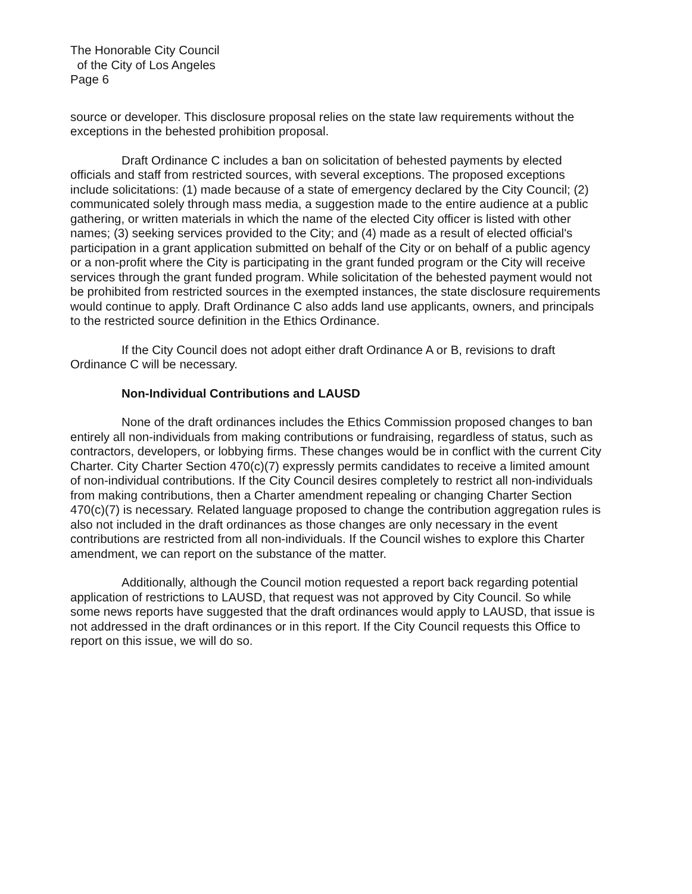The Honorable City Council
of the City of Los Angeles
Page 6
source or developer. This disclosure proposal relies on the state law requirements without the exceptions in the behested prohibition proposal.
Draft Ordinance C includes a ban on solicitation of behested payments by elected officials and staff from restricted sources, with several exceptions. The proposed exceptions include solicitations: (1) made because of a state of emergency declared by the City Council; (2) communicated solely through mass media, a suggestion made to the entire audience at a public gathering, or written materials in which the name of the elected City officer is listed with other names; (3) seeking services provided to the City; and (4) made as a result of elected official's participation in a grant application submitted on behalf of the City or on behalf of a public agency or a non-profit where the City is participating in the grant funded program or the City will receive services through the grant funded program. While solicitation of the behested payment would not be prohibited from restricted sources in the exempted instances, the state disclosure requirements would continue to apply. Draft Ordinance C also adds land use applicants, owners, and principals to the restricted source definition in the Ethics Ordinance.
If the City Council does not adopt either draft Ordinance A or B, revisions to draft Ordinance C will be necessary.
Non-Individual Contributions and LAUSD
None of the draft ordinances includes the Ethics Commission proposed changes to ban entirely all non-individuals from making contributions or fundraising, regardless of status, such as contractors, developers, or lobbying firms. These changes would be in conflict with the current City Charter. City Charter Section 470(c)(7) expressly permits candidates to receive a limited amount of non-individual contributions. If the City Council desires completely to restrict all non-individuals from making contributions, then a Charter amendment repealing or changing Charter Section 470(c)(7) is necessary. Related language proposed to change the contribution aggregation rules is also not included in the draft ordinances as those changes are only necessary in the event contributions are restricted from all non-individuals. If the Council wishes to explore this Charter amendment, we can report on the substance of the matter.
Additionally, although the Council motion requested a report back regarding potential application of restrictions to LAUSD, that request was not approved by City Council. So while some news reports have suggested that the draft ordinances would apply to LAUSD, that issue is not addressed in the draft ordinances or in this report. If the City Council requests this Office to report on this issue, we will do so.